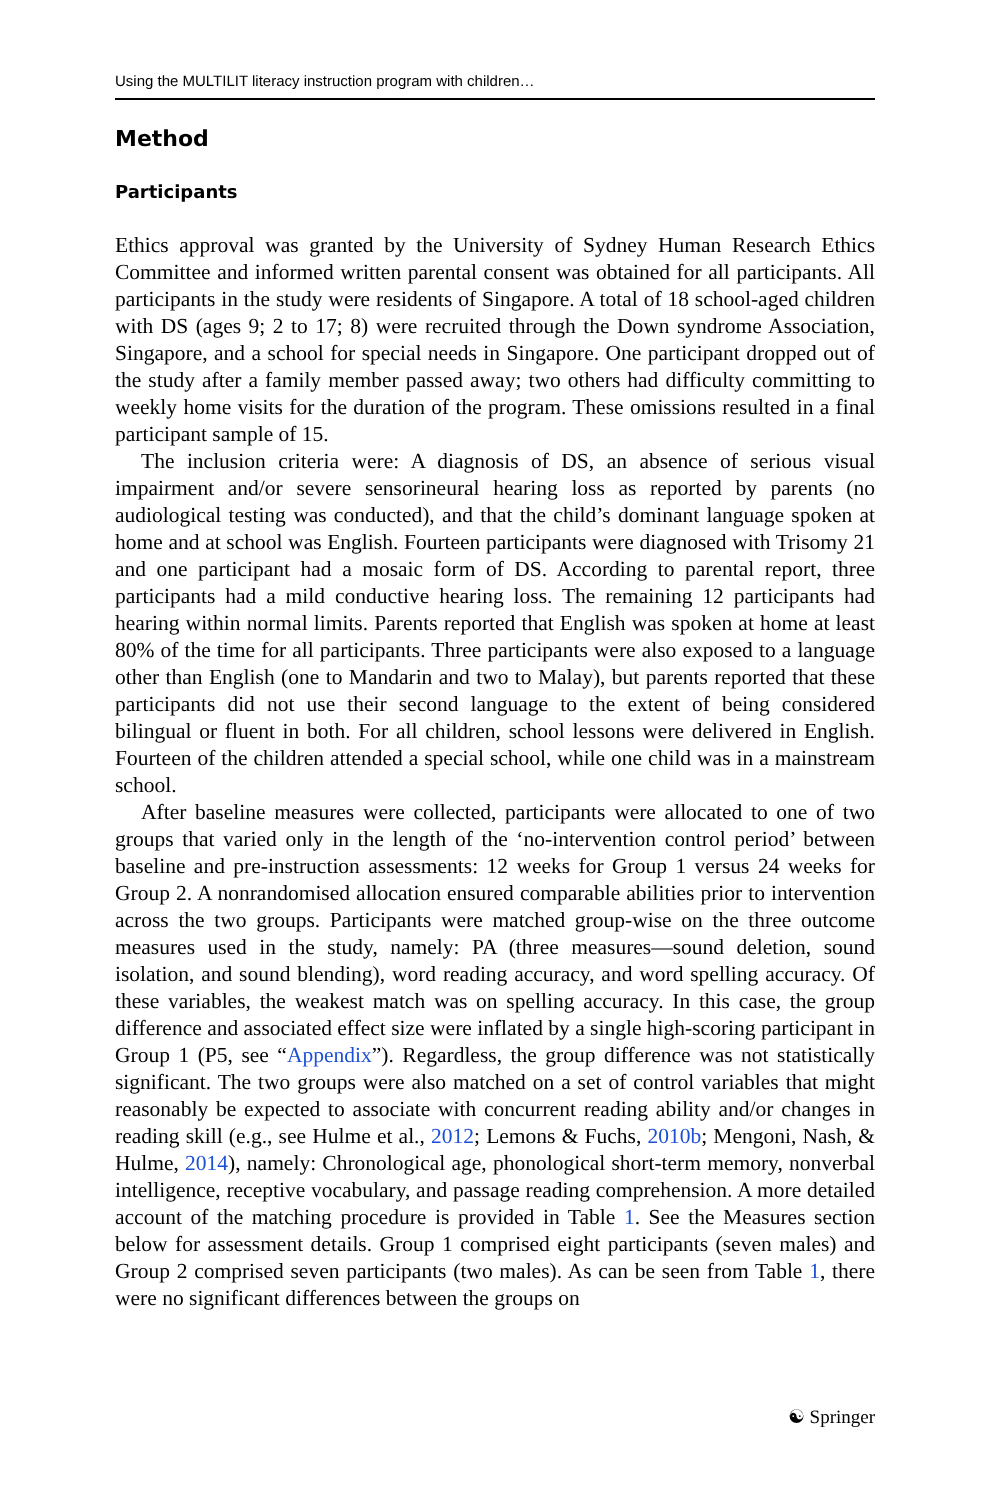Using the MULTILIT literacy instruction program with children…
Method
Participants
Ethics approval was granted by the University of Sydney Human Research Ethics Committee and informed written parental consent was obtained for all participants. All participants in the study were residents of Singapore. A total of 18 school-aged children with DS (ages 9; 2 to 17; 8) were recruited through the Down syndrome Association, Singapore, and a school for special needs in Singapore. One participant dropped out of the study after a family member passed away; two others had difficulty committing to weekly home visits for the duration of the program. These omissions resulted in a final participant sample of 15.
The inclusion criteria were: A diagnosis of DS, an absence of serious visual impairment and/or severe sensorineural hearing loss as reported by parents (no audiological testing was conducted), and that the child’s dominant language spoken at home and at school was English. Fourteen participants were diagnosed with Trisomy 21 and one participant had a mosaic form of DS. According to parental report, three participants had a mild conductive hearing loss. The remaining 12 participants had hearing within normal limits. Parents reported that English was spoken at home at least 80% of the time for all participants. Three participants were also exposed to a language other than English (one to Mandarin and two to Malay), but parents reported that these participants did not use their second language to the extent of being considered bilingual or fluent in both. For all children, school lessons were delivered in English. Fourteen of the children attended a special school, while one child was in a mainstream school.
After baseline measures were collected, participants were allocated to one of two groups that varied only in the length of the ‘no-intervention control period’ between baseline and pre-instruction assessments: 12 weeks for Group 1 versus 24 weeks for Group 2. A nonrandomised allocation ensured comparable abilities prior to intervention across the two groups. Participants were matched group-wise on the three outcome measures used in the study, namely: PA (three measures—sound deletion, sound isolation, and sound blending), word reading accuracy, and word spelling accuracy. Of these variables, the weakest match was on spelling accuracy. In this case, the group difference and associated effect size were inflated by a single high-scoring participant in Group 1 (P5, see “Appendix”). Regardless, the group difference was not statistically significant. The two groups were also matched on a set of control variables that might reasonably be expected to associate with concurrent reading ability and/or changes in reading skill (e.g., see Hulme et al., 2012; Lemons & Fuchs, 2010b; Mengoni, Nash, & Hulme, 2014), namely: Chronological age, phonological short-term memory, nonverbal intelligence, receptive vocabulary, and passage reading comprehension. A more detailed account of the matching procedure is provided in Table 1. See the Measures section below for assessment details. Group 1 comprised eight participants (seven males) and Group 2 comprised seven participants (two males). As can be seen from Table 1, there were no significant differences between the groups on
☯ Springer